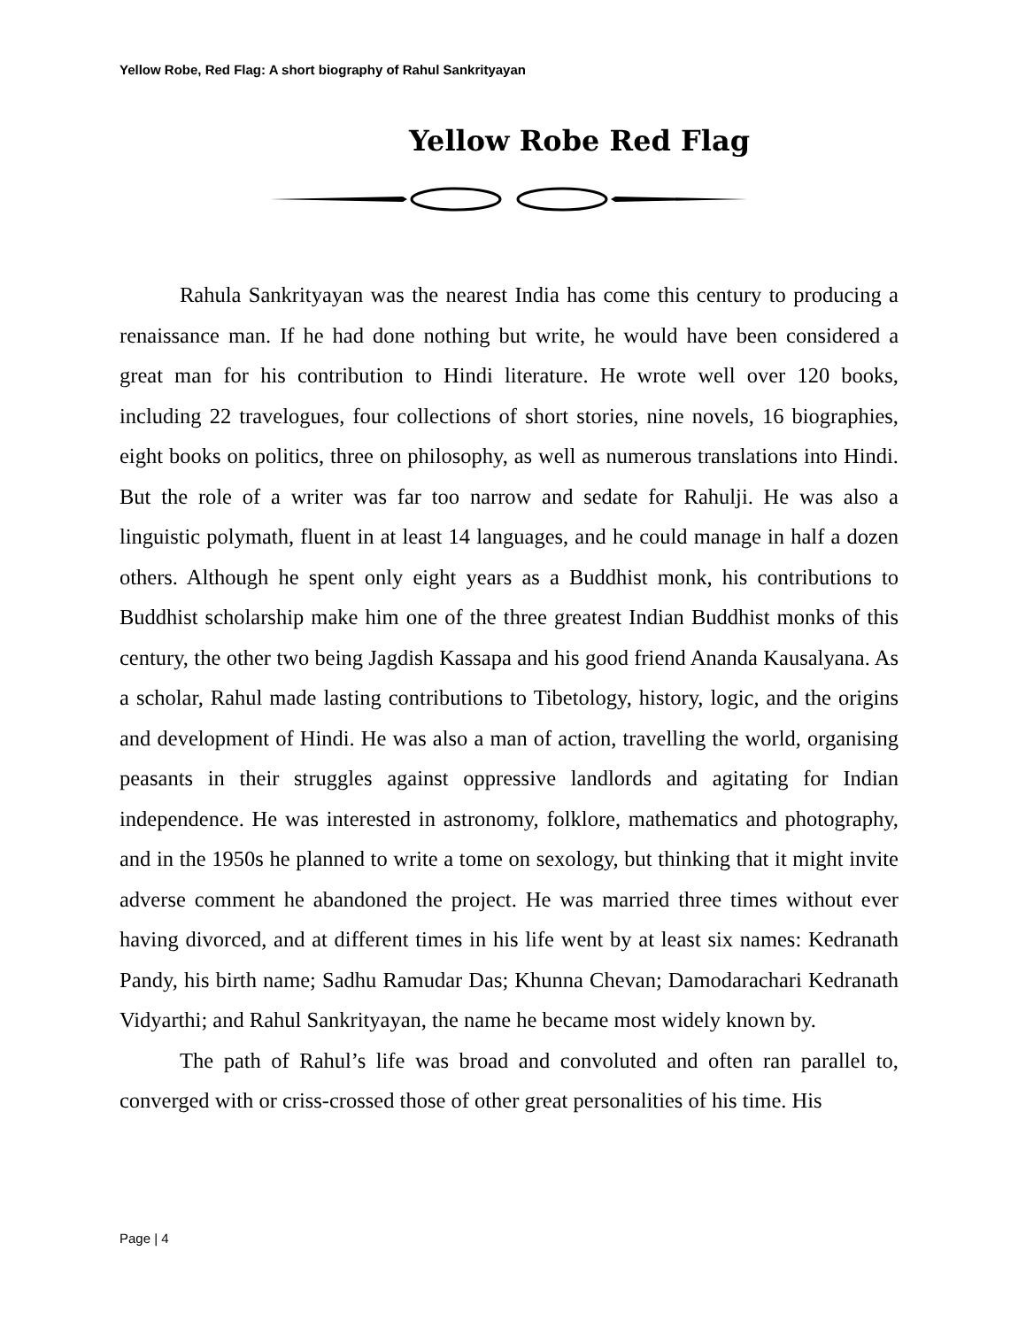Yellow Robe, Red Flag: A short biography of Rahul Sankrityayan
Yellow Robe Red Flag
Rahula Sankrityayan was the nearest India has come this century to producing a renaissance man. If he had done nothing but write, he would have been considered a great man for his contribution to Hindi literature. He wrote well over 120 books, including 22 travelogues, four collections of short stories, nine novels, 16 biographies, eight books on politics, three on philosophy, as well as numerous translations into Hindi. But the role of a writer was far too narrow and sedate for Rahulji. He was also a linguistic polymath, fluent in at least 14 languages, and he could manage in half a dozen others. Although he spent only eight years as a Buddhist monk, his contributions to Buddhist scholarship make him one of the three greatest Indian Buddhist monks of this century, the other two being Jagdish Kassapa and his good friend Ananda Kausalyana. As a scholar, Rahul made lasting contributions to Tibetology, history, logic, and the origins and development of Hindi. He was also a man of action, travelling the world, organising peasants in their struggles against oppressive landlords and agitating for Indian independence. He was interested in astronomy, folklore, mathematics and photography, and in the 1950s he planned to write a tome on sexology, but thinking that it might invite adverse comment he abandoned the project. He was married three times without ever having divorced, and at different times in his life went by at least six names: Kedranath Pandy, his birth name; Sadhu Ramudar Das; Khunna Chevan; Damodarachari Kedranath Vidyarthi; and Rahul Sankrityayan, the name he became most widely known by.
The path of Rahul’s life was broad and convoluted and often ran parallel to, converged with or criss-crossed those of other great personalities of his time. His
Page | 4